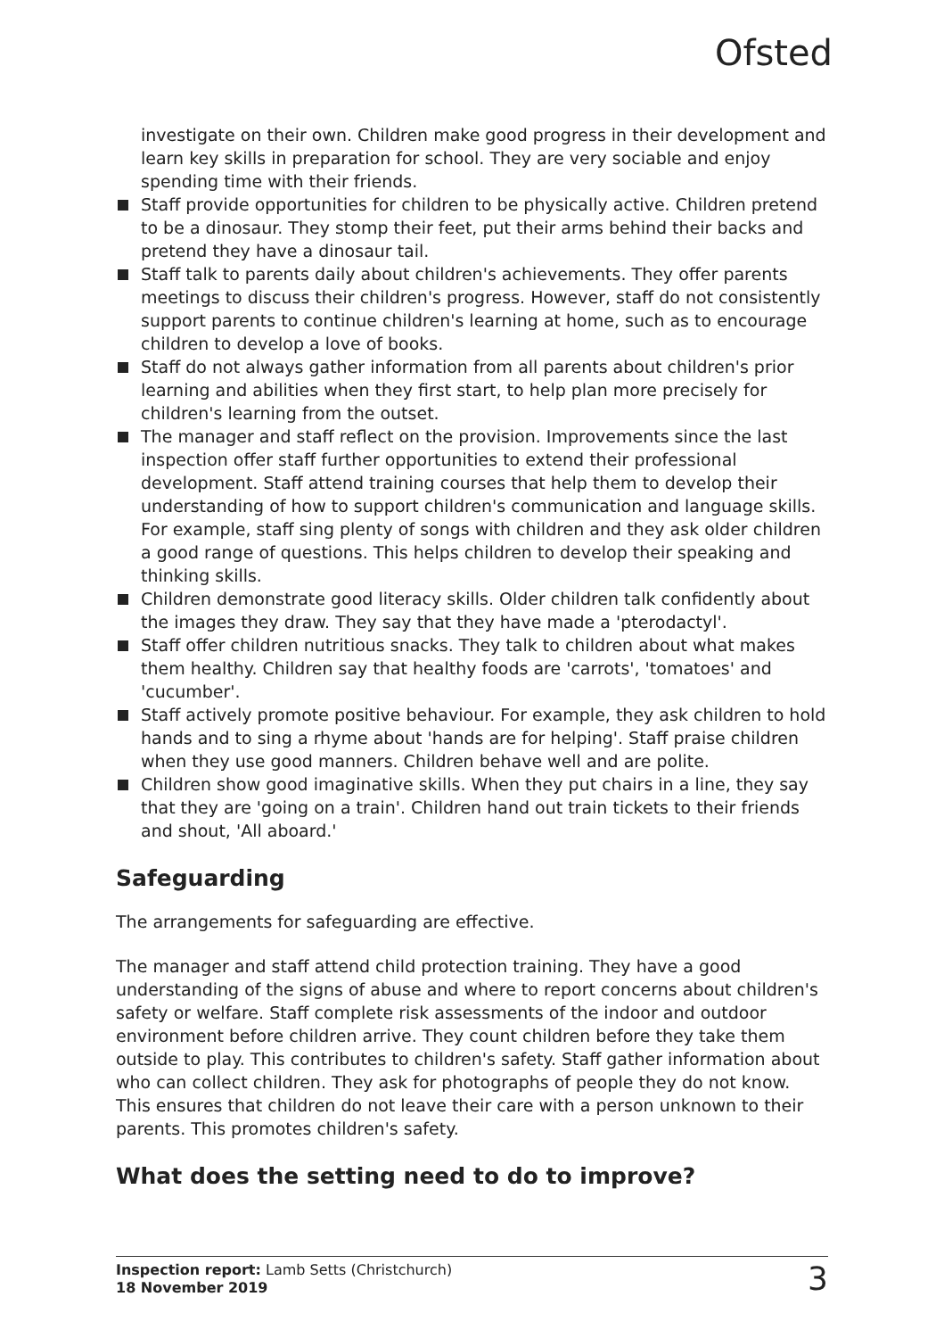Ofsted
investigate on their own. Children make good progress in their development and learn key skills in preparation for school. They are very sociable and enjoy spending time with their friends.
Staff provide opportunities for children to be physically active. Children pretend to be a dinosaur. They stomp their feet, put their arms behind their backs and pretend they have a dinosaur tail.
Staff talk to parents daily about children's achievements. They offer parents meetings to discuss their children's progress. However, staff do not consistently support parents to continue children's learning at home, such as to encourage children to develop a love of books.
Staff do not always gather information from all parents about children's prior learning and abilities when they first start, to help plan more precisely for children's learning from the outset.
The manager and staff reflect on the provision. Improvements since the last inspection offer staff further opportunities to extend their professional development. Staff attend training courses that help them to develop their understanding of how to support children's communication and language skills. For example, staff sing plenty of songs with children and they ask older children a good range of questions. This helps children to develop their speaking and thinking skills.
Children demonstrate good literacy skills. Older children talk confidently about the images they draw. They say that they have made a 'pterodactyl'.
Staff offer children nutritious snacks. They talk to children about what makes them healthy. Children say that healthy foods are 'carrots', 'tomatoes' and 'cucumber'.
Staff actively promote positive behaviour. For example, they ask children to hold hands and to sing a rhyme about 'hands are for helping'. Staff praise children when they use good manners. Children behave well and are polite.
Children show good imaginative skills. When they put chairs in a line, they say that they are 'going on a train'. Children hand out train tickets to their friends and shout, 'All aboard.'
Safeguarding
The arrangements for safeguarding are effective.
The manager and staff attend child protection training. They have a good understanding of the signs of abuse and where to report concerns about children's safety or welfare. Staff complete risk assessments of the indoor and outdoor environment before children arrive. They count children before they take them outside to play. This contributes to children's safety. Staff gather information about who can collect children. They ask for photographs of people they do not know. This ensures that children do not leave their care with a person unknown to their parents. This promotes children's safety.
What does the setting need to do to improve?
Inspection report: Lamb Setts (Christchurch)
18 November 2019
3